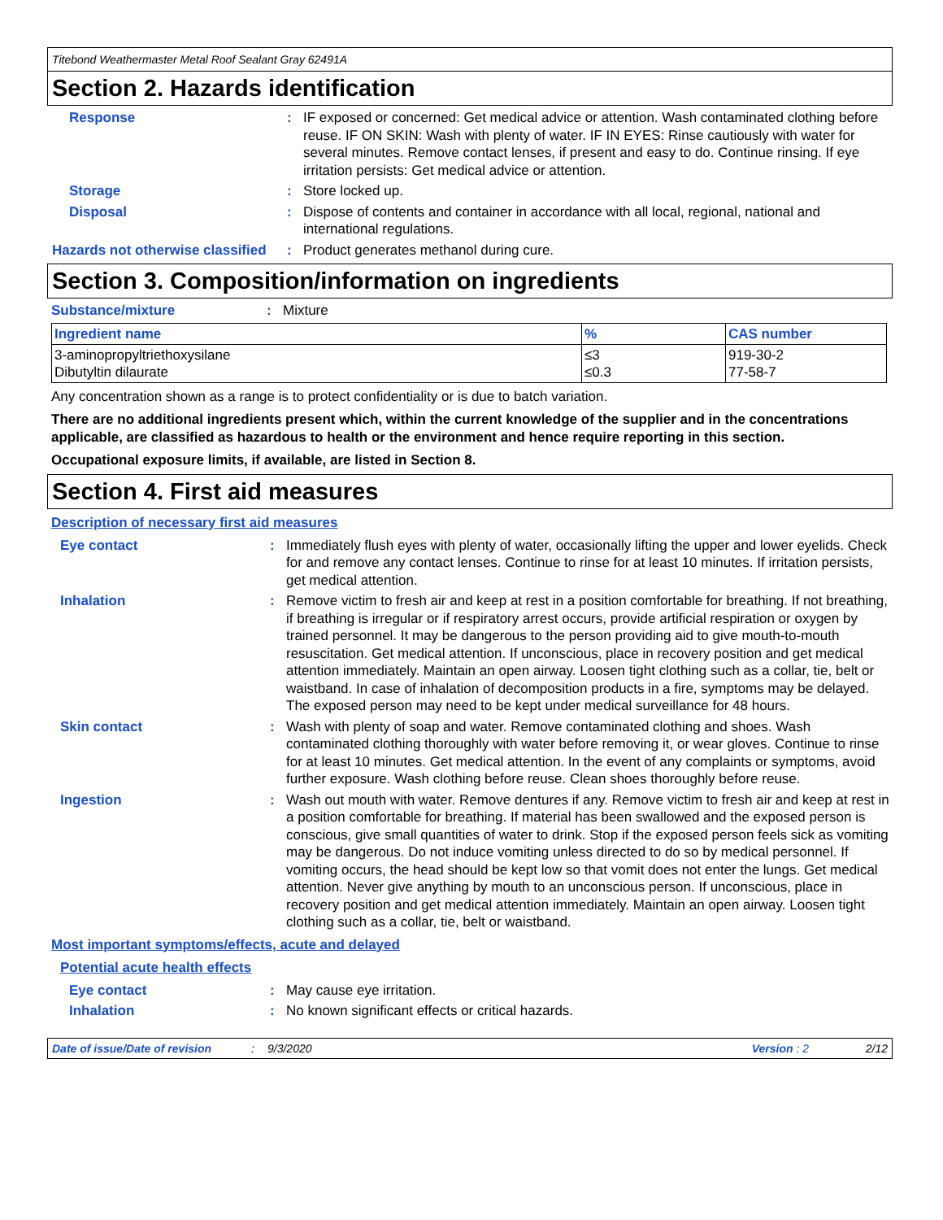Titebond Weathermaster Metal Roof Sealant Gray 62491A
Section 2. Hazards identification
Response : IF exposed or concerned: Get medical advice or attention. Wash contaminated clothing before reuse. IF ON SKIN: Wash with plenty of water. IF IN EYES: Rinse cautiously with water for several minutes. Remove contact lenses, if present and easy to do. Continue rinsing. If eye irritation persists: Get medical advice or attention.
Storage : Store locked up.
Disposal : Dispose of contents and container in accordance with all local, regional, national and international regulations.
Hazards not otherwise classified
: Product generates methanol during cure.
Section 3. Composition/information on ingredients
Substance/mixture : Mixture
| Ingredient name | % | CAS number |
| --- | --- | --- |
| 3-aminopropyltriethoxysilane Dibutyltin dilaurate | ≤3 ≤0.3 | 919-30-2 77-58-7 |
Any concentration shown as a range is to protect confidentiality or is due to batch variation.
There are no additional ingredients present which, within the current knowledge of the supplier and in the concentrations applicable, are classified as hazardous to health or the environment and hence require reporting in this section.
Occupational exposure limits, if available, are listed in Section 8.
Section 4. First aid measures
Description of necessary first aid measures
Eye contact : Immediately flush eyes with plenty of water, occasionally lifting the upper and lower eyelids. Check for and remove any contact lenses. Continue to rinse for at least 10 minutes. If irritation persists, get medical attention.
Inhalation : Remove victim to fresh air and keep at rest in a position comfortable for breathing. If not breathing, if breathing is irregular or if respiratory arrest occurs, provide artificial respiration or oxygen by trained personnel. It may be dangerous to the person providing aid to give mouth-to-mouth resuscitation. Get medical attention. If unconscious, place in recovery position and get medical attention immediately. Maintain an open airway. Loosen tight clothing such as a collar, tie, belt or waistband. In case of inhalation of decomposition products in a fire, symptoms may be delayed. The exposed person may need to be kept under medical surveillance for 48 hours.
Skin contact : Wash with plenty of soap and water. Remove contaminated clothing and shoes. Wash contaminated clothing thoroughly with water before removing it, or wear gloves. Continue to rinse for at least 10 minutes. Get medical attention. In the event of any complaints or symptoms, avoid further exposure. Wash clothing before reuse. Clean shoes thoroughly before reuse.
Ingestion : Wash out mouth with water. Remove dentures if any. Remove victim to fresh air and keep at rest in a position comfortable for breathing. If material has been swallowed and the exposed person is conscious, give small quantities of water to drink. Stop if the exposed person feels sick as vomiting may be dangerous. Do not induce vomiting unless directed to do so by medical personnel. If vomiting occurs, the head should be kept low so that vomit does not enter the lungs. Get medical attention. Never give anything by mouth to an unconscious person. If unconscious, place in recovery position and get medical attention immediately. Maintain an open airway. Loosen tight clothing such as a collar, tie, belt or waistband.
Most important symptoms/effects, acute and delayed
Potential acute health effects
Eye contact : May cause eye irritation.
Inhalation : No known significant effects or critical hazards.
Date of issue/Date of revision: 9/3/2020 Version : 2 2/12